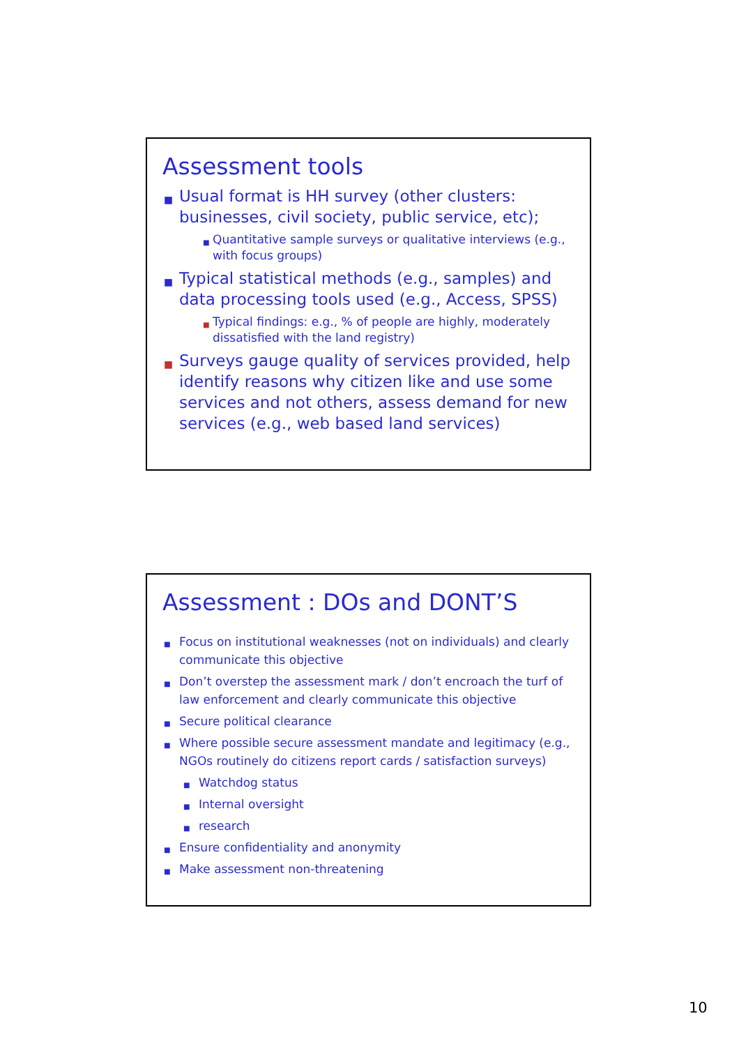Assessment tools
■ Usual format is HH survey (other clusters: businesses, civil society, public service, etc);
■ Quantitative sample surveys or qualitative interviews (e.g., with focus groups)
■ Typical statistical methods (e.g., samples) and data processing tools used (e.g., Access, SPSS)
■ Typical findings: e.g., % of people are highly, moderately dissatisfied with the land registry)
■ Surveys gauge quality of services provided, help identify reasons why citizen like and use some services and not others, assess demand for new services (e.g., web based land services)
Assessment : DOs and DONT’S
■ Focus on institutional weaknesses (not on individuals) and clearly communicate this objective
■ Don’t overstep the assessment mark / don’t encroach the turf of law enforcement and clearly communicate this objective
■ Secure political clearance
■ Where possible secure assessment mandate and legitimacy (e.g., NGOs routinely do citizens report cards / satisfaction surveys)
■ Watchdog status
■ Internal oversight
■ research
■ Ensure confidentiality and anonymity
■ Make assessment non-threatening
10